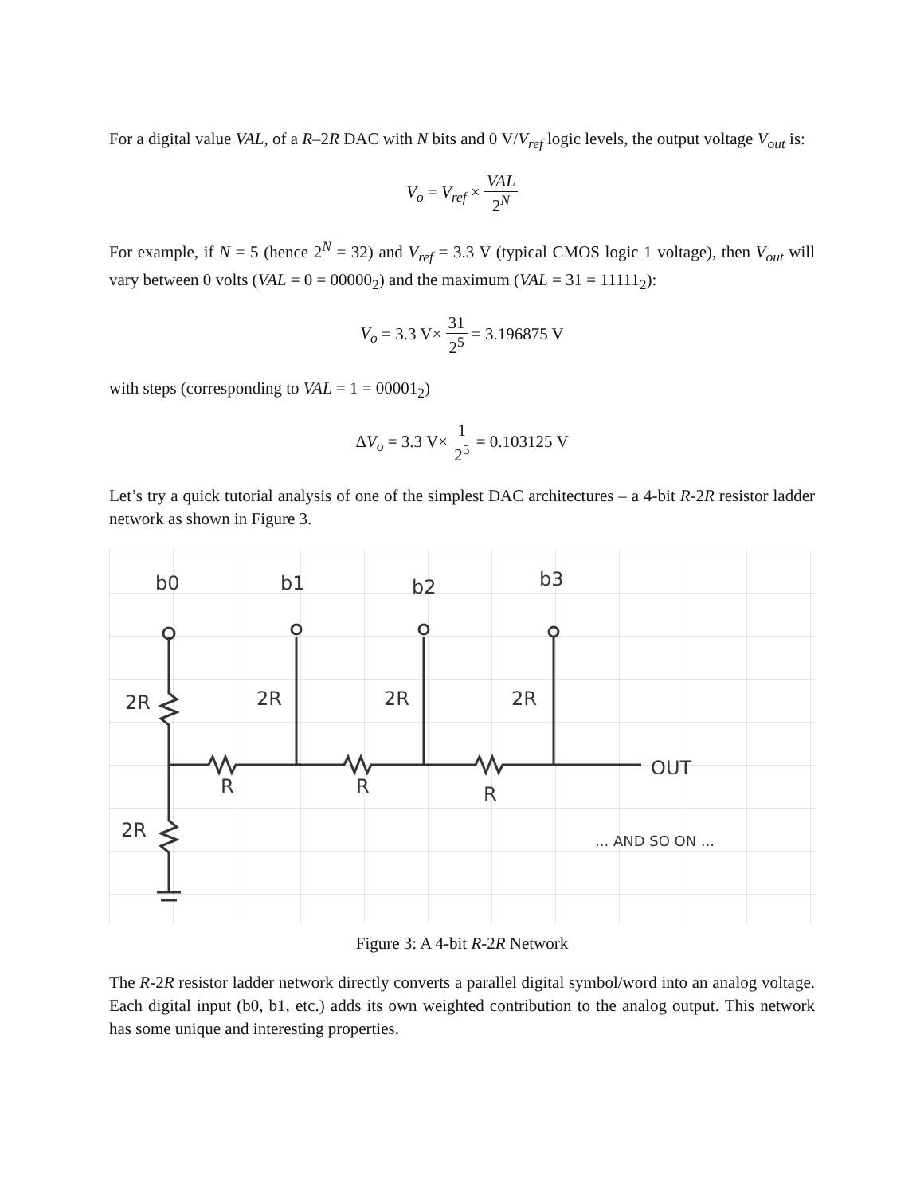For a digital value VAL, of a R–2R DAC with N bits and 0 V/V<sub>ref</sub> logic levels, the output voltage V<sub>out</sub> is:
V<sub>o</sub> = V<sub>ref</sub> × VAL 2<sup>N</sup>
For example, if N = 5 (hence 2<sup>N</sup> = 32) and V<sub>ref</sub> = 3.3 V (typical CMOS logic 1 voltage), then V<sub>out</sub> will vary between 0 volts (VAL = 0 = 00000<sub>2</sub>) and the maximum (VAL = 31 = 11111<sub>2</sub>):
V<sub>o</sub> = 3.3 V× 31 2<sup>5</sup> = 3.196875 V
with steps (corresponding to VAL = 1 = 00001<sub>2</sub>)
ΔV<sub>o</sub> = 3.3 V× 1 2<sup>5</sup> = 0.103125 V
Let’s try a quick tutorial analysis of one of the simplest DAC architectures – a 4-bit R-2R resistor ladder network as shown in Figure 3.
b0
b1
b2
b3
2R
2R
2R
2R
R
R
R
2R
OUT
... AND SO ON ...
Figure 3: A 4-bit R-2R Network
The R-2R resistor ladder network directly converts a parallel digital symbol/word into an analog voltage. Each digital input (b0, b1, etc.) adds its own weighted contribution to the analog output. This network has some unique and interesting properties.